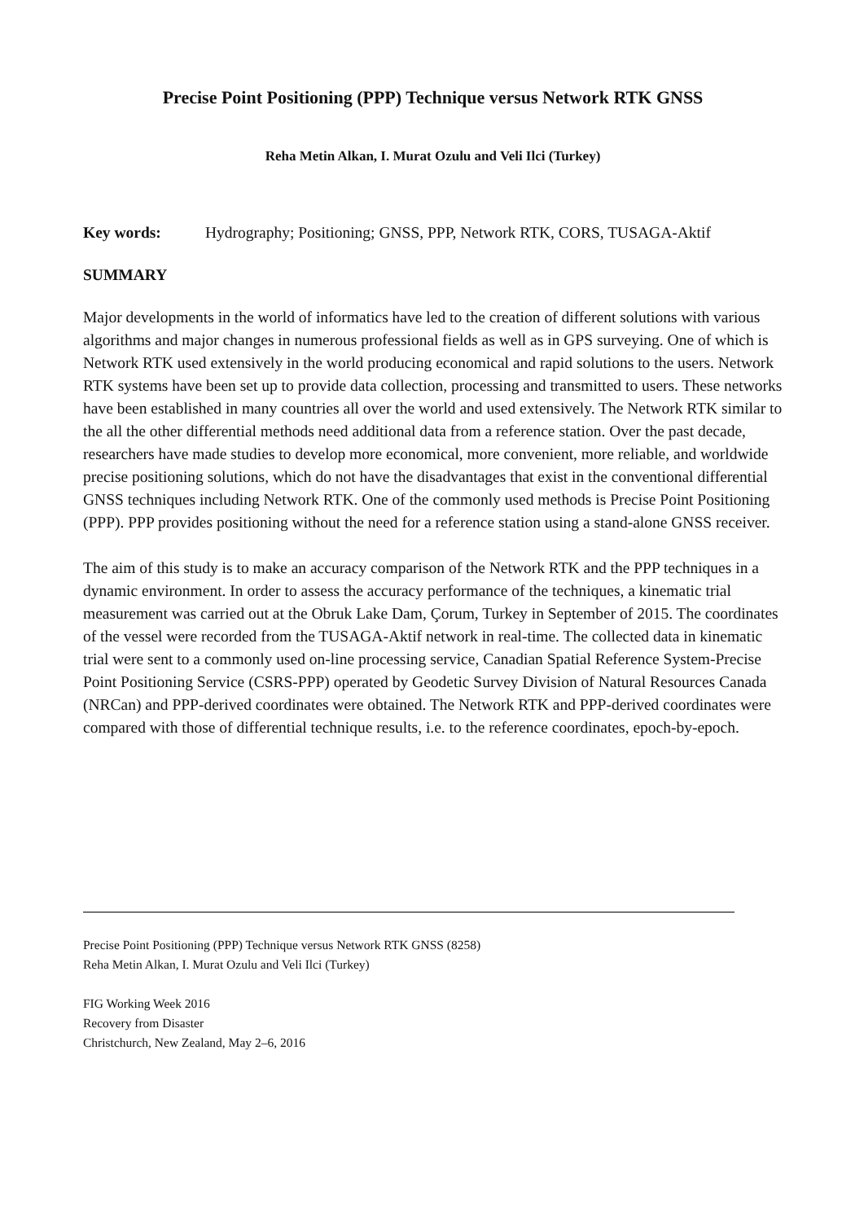Precise Point Positioning (PPP) Technique versus Network RTK GNSS
Reha Metin Alkan, I. Murat Ozulu and Veli Ilci (Turkey)
Key words: Hydrography; Positioning; GNSS, PPP, Network RTK, CORS, TUSAGA-Aktif
SUMMARY
Major developments in the world of informatics have led to the creation of different solutions with various algorithms and major changes in numerous professional fields as well as in GPS surveying. One of which is Network RTK used extensively in the world producing economical and rapid solutions to the users. Network RTK systems have been set up to provide data collection, processing and transmitted to users. These networks have been established in many countries all over the world and used extensively. The Network RTK similar to the all the other differential methods need additional data from a reference station. Over the past decade, researchers have made studies to develop more economical, more convenient, more reliable, and worldwide precise positioning solutions, which do not have the disadvantages that exist in the conventional differential GNSS techniques including Network RTK. One of the commonly used methods is Precise Point Positioning (PPP). PPP provides positioning without the need for a reference station using a stand-alone GNSS receiver.
The aim of this study is to make an accuracy comparison of the Network RTK and the PPP techniques in a dynamic environment. In order to assess the accuracy performance of the techniques, a kinematic trial measurement was carried out at the Obruk Lake Dam, Çorum, Turkey in September of 2015. The coordinates of the vessel were recorded from the TUSAGA-Aktif network in real-time. The collected data in kinematic trial were sent to a commonly used on-line processing service, Canadian Spatial Reference System-Precise Point Positioning Service (CSRS-PPP) operated by Geodetic Survey Division of Natural Resources Canada (NRCan) and PPP-derived coordinates were obtained. The Network RTK and PPP-derived coordinates were compared with those of differential technique results, i.e. to the reference coordinates, epoch-by-epoch.
Precise Point Positioning (PPP) Technique versus Network RTK GNSS (8258)
Reha Metin Alkan, I. Murat Ozulu and Veli Ilci (Turkey)
FIG Working Week 2016
Recovery from Disaster
Christchurch, New Zealand, May 2–6, 2016